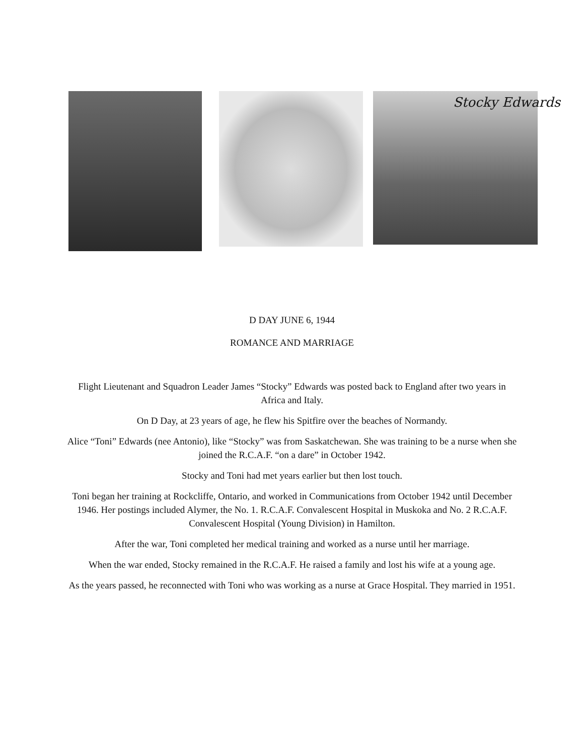Stocky Edwards
D DAY JUNE 6, 1944
ROMANCE AND MARRIAGE
Flight Lieutenant and Squadron Leader James “Stocky” Edwards was posted back to England after two years in Africa and Italy.
On D Day, at 23 years of age, he flew his Spitfire over the beaches of Normandy.
Alice “Toni” Edwards (nee Antonio), like “Stocky” was from Saskatchewan. She was training to be a nurse when she joined the R.C.A.F. “on a dare” in October 1942.
Stocky and Toni had met years earlier but then lost touch.
Toni began her training at Rockcliffe, Ontario, and worked in Communications from October 1942 until December 1946. Her postings included Alymer, the No. 1. R.C.A.F. Convalescent Hospital in Muskoka and No. 2 R.C.A.F. Convalescent Hospital (Young Division) in Hamilton.
After the war, Toni completed her medical training and worked as a nurse until her marriage.
When the war ended, Stocky remained in the R.C.A.F. He raised a family and lost his wife at a young age.
As the years passed, he reconnected with Toni who was working as a nurse at Grace Hospital. They married in 1951.